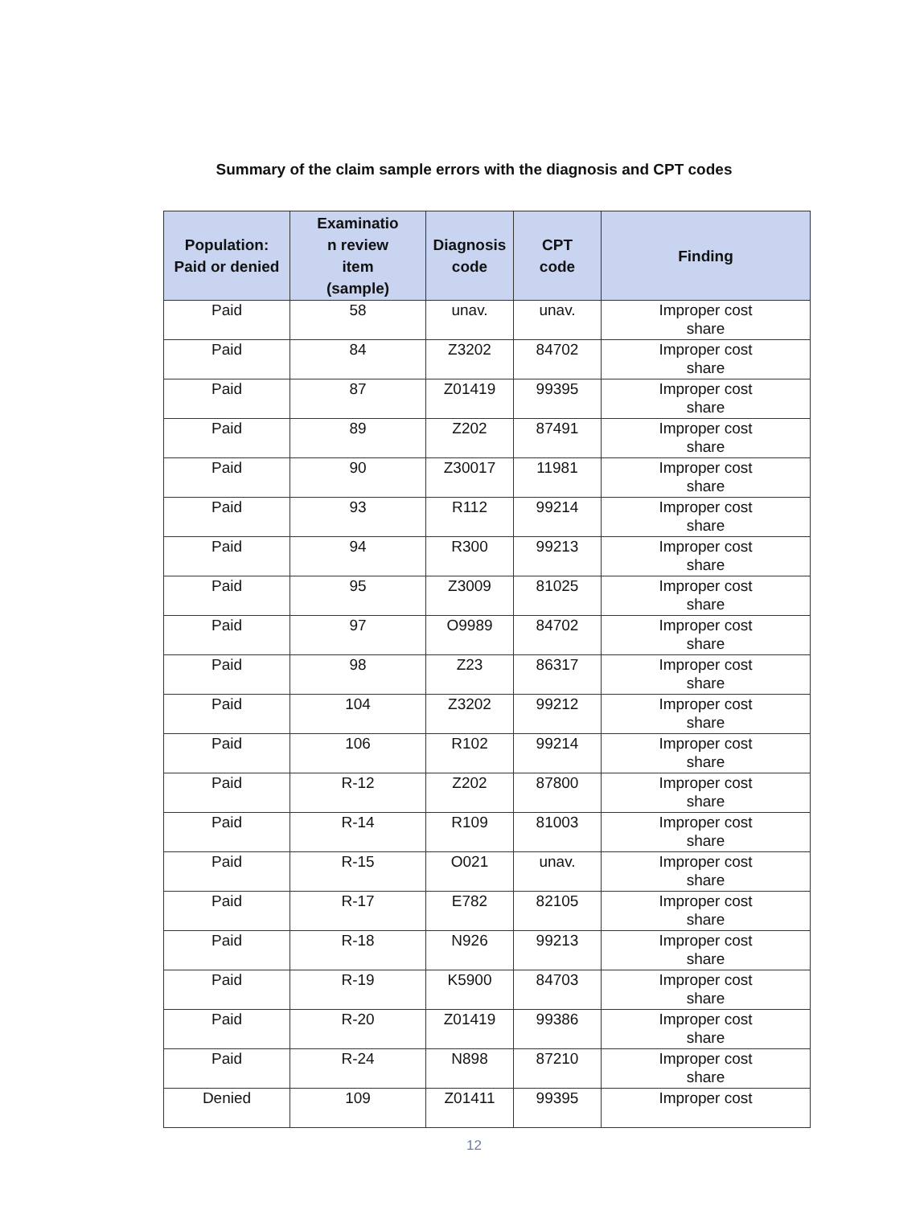Summary of the claim sample errors with the diagnosis and CPT codes
| Population: Paid or denied | Examinatio n review item (sample) | Diagnosis code | CPT code | Finding |
| --- | --- | --- | --- | --- |
| Paid | 58 | unav. | unav. | Improper cost share |
| Paid | 84 | Z3202 | 84702 | Improper cost share |
| Paid | 87 | Z01419 | 99395 | Improper cost share |
| Paid | 89 | Z202 | 87491 | Improper cost share |
| Paid | 90 | Z30017 | 11981 | Improper cost share |
| Paid | 93 | R112 | 99214 | Improper cost share |
| Paid | 94 | R300 | 99213 | Improper cost share |
| Paid | 95 | Z3009 | 81025 | Improper cost share |
| Paid | 97 | O9989 | 84702 | Improper cost share |
| Paid | 98 | Z23 | 86317 | Improper cost share |
| Paid | 104 | Z3202 | 99212 | Improper cost share |
| Paid | 106 | R102 | 99214 | Improper cost share |
| Paid | R-12 | Z202 | 87800 | Improper cost share |
| Paid | R-14 | R109 | 81003 | Improper cost share |
| Paid | R-15 | O021 | unav. | Improper cost share |
| Paid | R-17 | E782 | 82105 | Improper cost share |
| Paid | R-18 | N926 | 99213 | Improper cost share |
| Paid | R-19 | K5900 | 84703 | Improper cost share |
| Paid | R-20 | Z01419 | 99386 | Improper cost share |
| Paid | R-24 | N898 | 87210 | Improper cost share |
| Denied | 109 | Z01411 | 99395 | Improper cost |
12